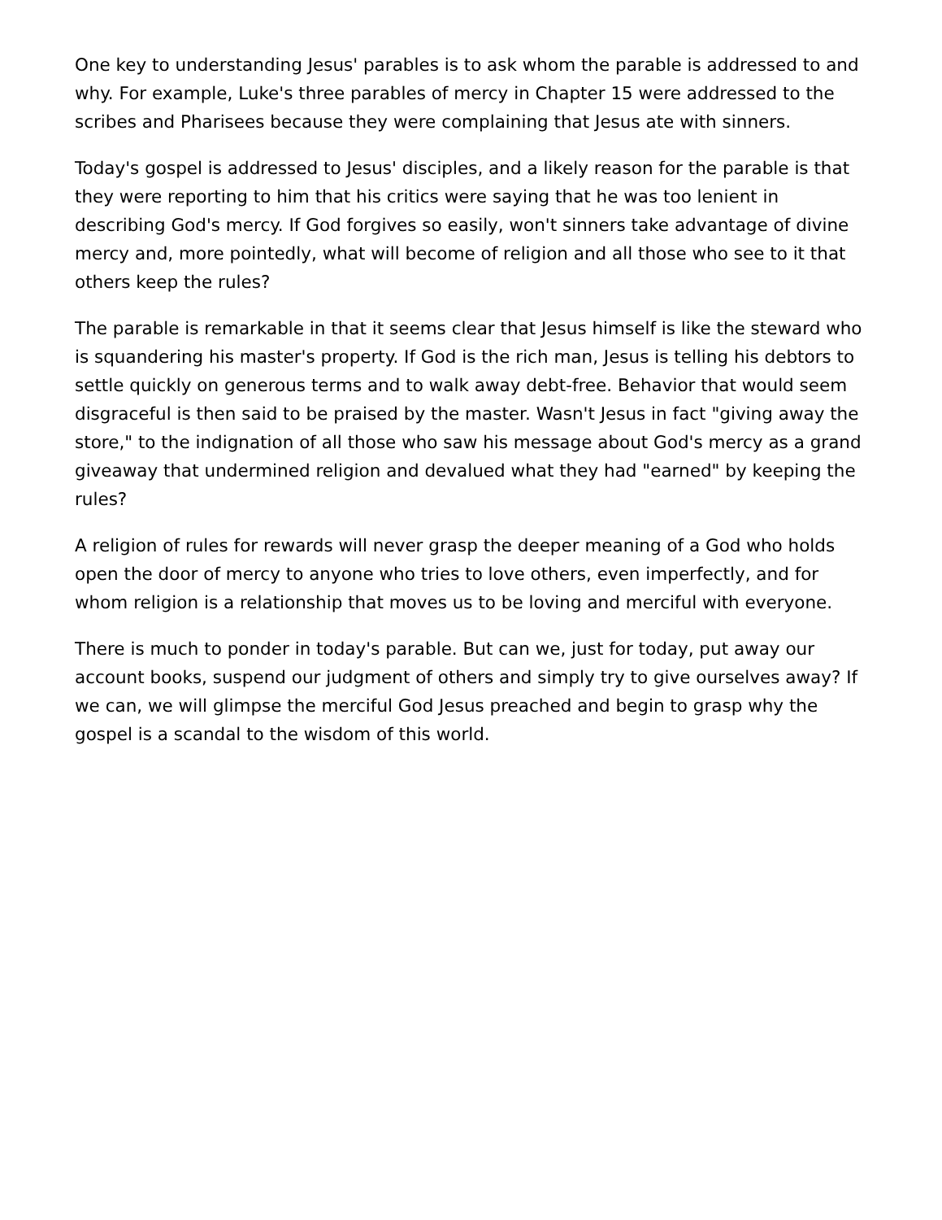One key to understanding Jesus' parables is to ask whom the parable is addressed to and why. For example, Luke's three parables of mercy in Chapter 15 were addressed to the scribes and Pharisees because they were complaining that Jesus ate with sinners.
Today's gospel is addressed to Jesus' disciples, and a likely reason for the parable is that they were reporting to him that his critics were saying that he was too lenient in describing God's mercy. If God forgives so easily, won't sinners take advantage of divine mercy and, more pointedly, what will become of religion and all those who see to it that others keep the rules?
The parable is remarkable in that it seems clear that Jesus himself is like the steward who is squandering his master's property. If God is the rich man, Jesus is telling his debtors to settle quickly on generous terms and to walk away debt-free. Behavior that would seem disgraceful is then said to be praised by the master. Wasn't Jesus in fact "giving away the store," to the indignation of all those who saw his message about God's mercy as a grand giveaway that undermined religion and devalued what they had "earned" by keeping the rules?
A religion of rules for rewards will never grasp the deeper meaning of a God who holds open the door of mercy to anyone who tries to love others, even imperfectly, and for whom religion is a relationship that moves us to be loving and merciful with everyone.
There is much to ponder in today's parable. But can we, just for today, put away our account books, suspend our judgment of others and simply try to give ourselves away? If we can, we will glimpse the merciful God Jesus preached and begin to grasp why the gospel is a scandal to the wisdom of this world.